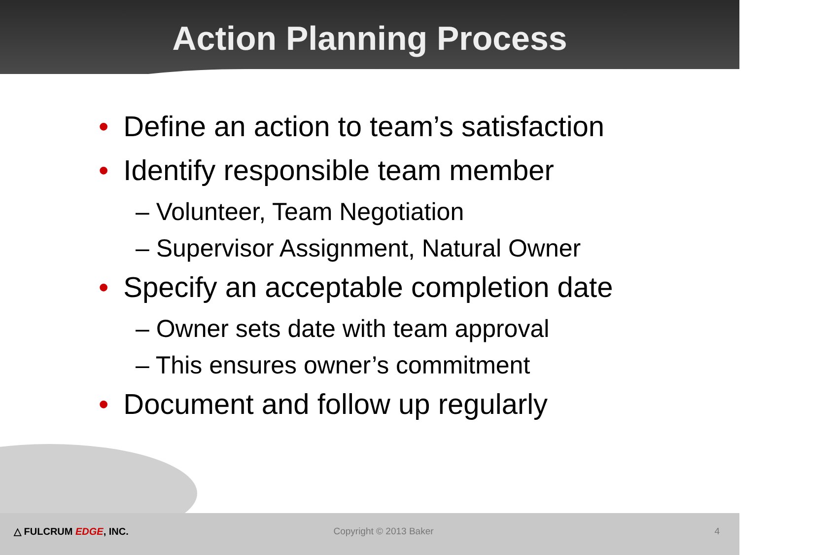Action Planning Process
• Define an action to team’s satisfaction
• Identify responsible team member
– Volunteer, Team Negotiation
– Supervisor Assignment, Natural Owner
• Specify an acceptable completion date
– Owner sets date with team approval
– This ensures owner’s commitment
• Document and follow up regularly
△ FULCRUM EDGE, INC. Copyright © 2013 Baker 4